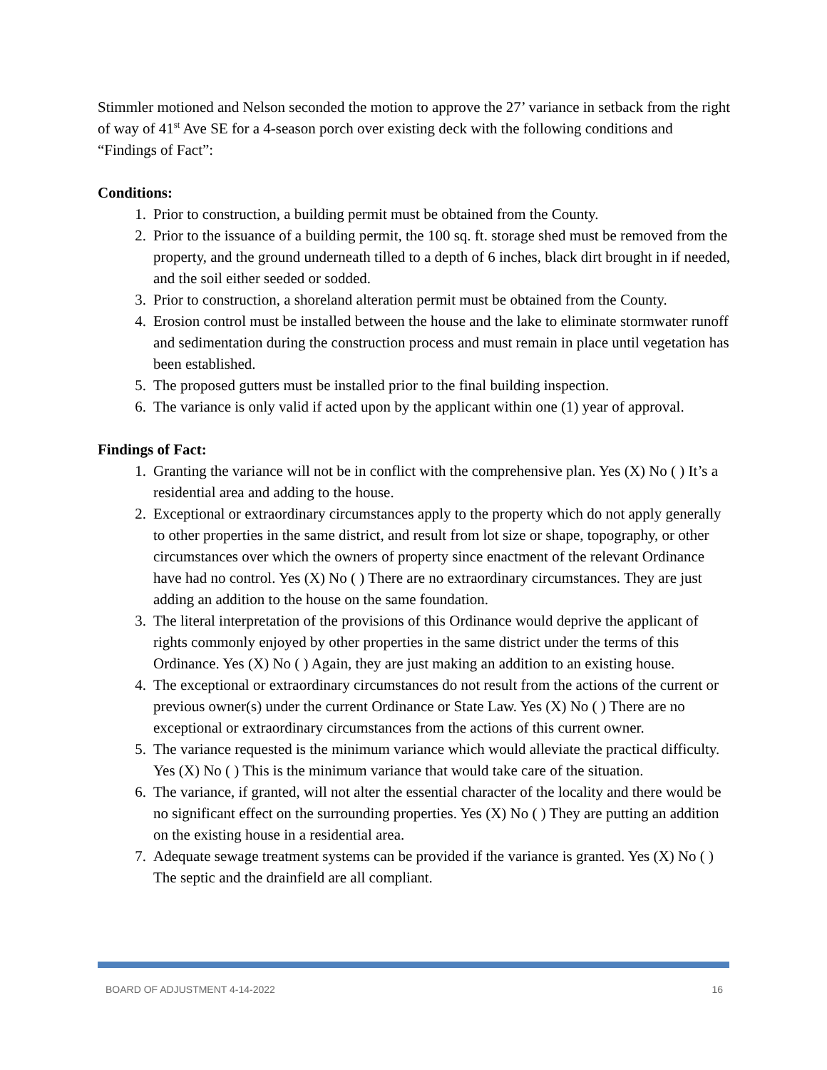Stimmler motioned and Nelson seconded the motion to approve the 27’ variance in setback from the right of way of 41<sup>st</sup> Ave SE for a 4-season porch over existing deck with the following conditions and “Findings of Fact”:
Conditions:
1. Prior to construction, a building permit must be obtained from the County.
2. Prior to the issuance of a building permit, the 100 sq. ft. storage shed must be removed from the property, and the ground underneath tilled to a depth of 6 inches, black dirt brought in if needed, and the soil either seeded or sodded.
3. Prior to construction, a shoreland alteration permit must be obtained from the County.
4. Erosion control must be installed between the house and the lake to eliminate stormwater runoff and sedimentation during the construction process and must remain in place until vegetation has been established.
5. The proposed gutters must be installed prior to the final building inspection.
6. The variance is only valid if acted upon by the applicant within one (1) year of approval.
Findings of Fact:
1. Granting the variance will not be in conflict with the comprehensive plan. Yes (X) No ( ) It’s a residential area and adding to the house.
2. Exceptional or extraordinary circumstances apply to the property which do not apply generally to other properties in the same district, and result from lot size or shape, topography, or other circumstances over which the owners of property since enactment of the relevant Ordinance have had no control. Yes (X) No ( ) There are no extraordinary circumstances. They are just adding an addition to the house on the same foundation.
3. The literal interpretation of the provisions of this Ordinance would deprive the applicant of rights commonly enjoyed by other properties in the same district under the terms of this Ordinance. Yes (X) No ( ) Again, they are just making an addition to an existing house.
4. The exceptional or extraordinary circumstances do not result from the actions of the current or previous owner(s) under the current Ordinance or State Law. Yes (X) No ( ) There are no exceptional or extraordinary circumstances from the actions of this current owner.
5. The variance requested is the minimum variance which would alleviate the practical difficulty. Yes (X) No ( ) This is the minimum variance that would take care of the situation.
6. The variance, if granted, will not alter the essential character of the locality and there would be no significant effect on the surrounding properties. Yes (X) No ( ) They are putting an addition on the existing house in a residential area.
7. Adequate sewage treatment systems can be provided if the variance is granted. Yes (X) No ( ) The septic and the drainfield are all compliant.
BOARD OF ADJUSTMENT 4-14-2022 16